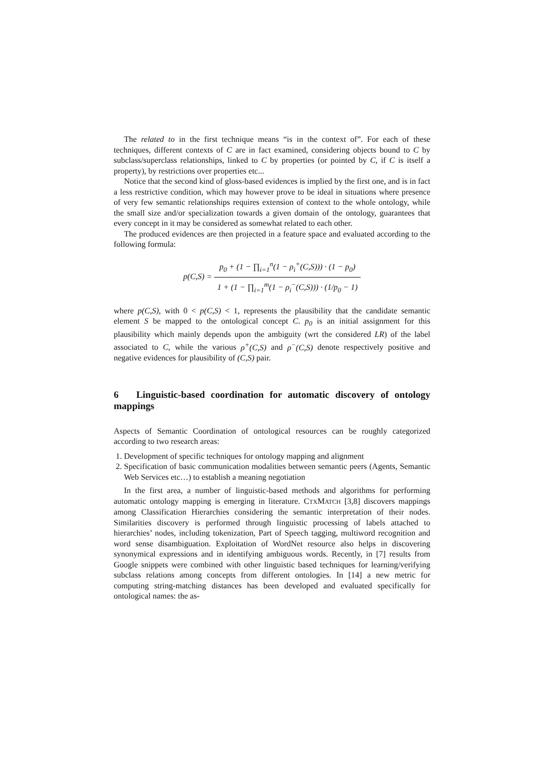The related to in the first technique means “is in the context of”. For each of these techniques, different contexts of C are in fact examined, considering objects bound to C by subclass/superclass relationships, linked to C by properties (or pointed by C, if C is itself a property), by restrictions over properties etc...
Notice that the second kind of gloss-based evidences is implied by the first one, and is in fact a less restrictive condition, which may however prove to be ideal in situations where presence of very few semantic relationships requires extension of context to the whole ontology, while the small size and/or specialization towards a given domain of the ontology, guarantees that every concept in it may be considered as somewhat related to each other.
The produced evidences are then projected in a feature space and evaluated according to the following formula:
p(C,S) = p<sub>0</sub> + (1 − ∏<sub>i=1</sub><sup>n</sup>(1 − ρ<sub>i</sub><sup>+</sup>(C,S))) · (1 − p<sub>0</sub>) 1 + (1 − ∏<sub>i=1</sub><sup>m</sup>(1 − ρ<sub>i</sub><sup>−</sup>(C,S))) · (1/p<sub>0</sub> − 1)
where p(C,S), with 0 < p(C,S) < 1, represents the plausibility that the candidate semantic element S be mapped to the ontological concept C. p<sub>0</sub> is an initial assignment for this plausibility which mainly depends upon the ambiguity (wrt the considered LR) of the label associated to C, while the various ρ<sup>+</sup>(C,S) and ρ<sup>−</sup>(C,S) denote respectively positive and negative evidences for plausibility of (C,S) pair.
6 Linguistic-based coordination for automatic discovery of ontology mappings
Aspects of Semantic Coordination of ontological resources can be roughly categorized according to two research areas:
1. Development of specific techniques for ontology mapping and alignment
2. Specification of basic communication modalities between semantic peers (Agents, Semantic Web Services etc…) to establish a meaning negotiation
In the first area, a number of linguistic-based methods and algorithms for performing automatic ontology mapping is emerging in literature. CTXMATCH [3,8] discovers mappings among Classification Hierarchies considering the semantic interpretation of their nodes. Similarities discovery is performed through linguistic processing of labels attached to hierarchies’ nodes, including tokenization, Part of Speech tagging, multiword recognition and word sense disambiguation. Exploitation of WordNet resource also helps in discovering synonymical expressions and in identifying ambiguous words. Recently, in [7] results from Google snippets were combined with other linguistic based techniques for learning/verifying subclass relations among concepts from different ontologies. In [14] a new metric for computing string-matching distances has been developed and evaluated specifically for ontological names: the as-